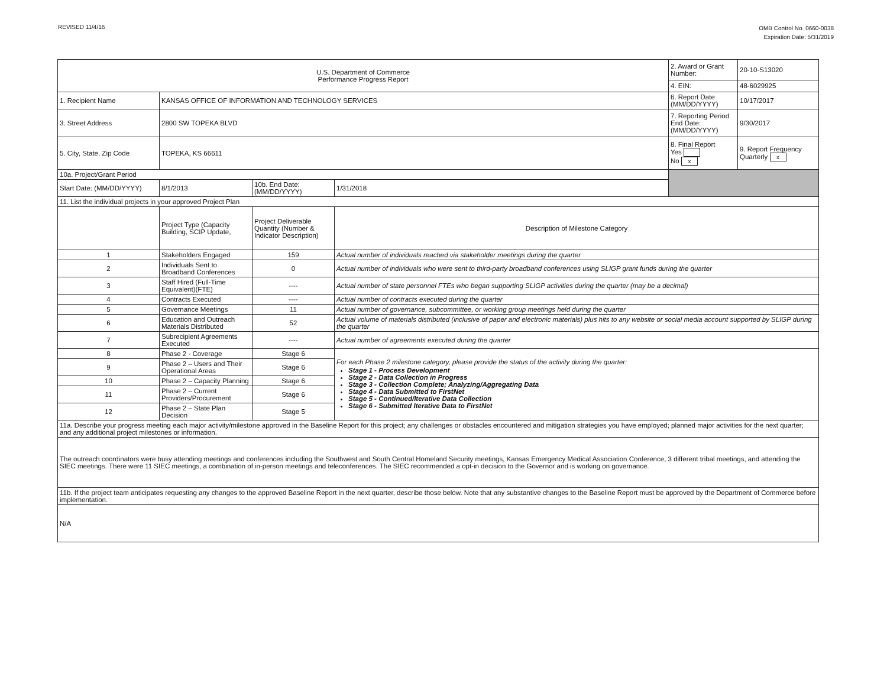REVISED 11/4/16
OMB Control No. 0660-0038
Expiration Date: 5/31/2019
| U.S. Department of Commerce Performance Progress Report | | | | | 2. Award or Grant Number: | 20-10-S13020 |
| | | | | | 4. EIN: | 48-6029925 |
| 1. Recipient Name | KANSAS OFFICE OF INFORMATION AND TECHNOLOGY SERVICES | | | | 6. Report Date (MM/DD/YYYY) | 10/17/2017 |
| 3. Street Address | 2800 SW TOPEKA BLVD | | | | 7. Reporting Period End Date: (MM/DD/YYYY) | 9/30/2017 |
| 5. City, State, Zip Code | TOPEKA, KS 66611 | | | | 8. Final Report Yes No x | 9. Report Frequency Quarterly x |
| 10a. Project/Grant Period | | | | | | |
| Start Date: (MM/DD/YYYY) | 8/1/2013 | 10b. End Date: (MM/DD/YYYY) | 1/31/2018 | | | |
| 11. List the individual projects in your approved Project Plan | | | | | | |
| | Project Type (Capacity Building, SCIP Update, | Project Deliverable Quantity (Number & Indicator Description) | Description of Milestone Category | | | |
| 1 | Stakeholders Engaged | 159 | Actual number of individuals reached via stakeholder meetings during the quarter | | | |
| 2 | Individuals Sent to Broadband Conferences | 0 | Actual number of individuals who were sent to third-party broadband conferences using SLIGP grant funds during the quarter | | | |
| 3 | Staff Hired (Full-Time Equivalent)(FTE) | ---- | Actual number of state personnel FTEs who began supporting SLIGP activities during the quarter (may be a decimal) | | | |
| 4 | Contracts Executed | ---- | Actual number of contracts executed during the quarter | | | |
| 5 | Governance Meetings | 11 | Actual number of governance, subcommittee, or working group meetings held during the quarter | | | |
| 6 | Education and Outreach Materials Distributed | 52 | Actual volume of materials distributed (inclusive of paper and electronic materials) plus hits to any website or social media account supported by SLIGP during the quarter | | | |
| 7 | Subrecipient Agreements Executed | ---- | Actual number of agreements executed during the quarter | | | |
| 8 | Phase 2 - Coverage | Stage 6 | For each Phase 2 milestone category, please provide the status of the activity during the quarter: Stage 1 - Process Development Stage 2 - Data Collection in Progress Stage 3 - Collection Complete; Analyzing/Aggregating Data Stage 4 - Data Submitted to FirstNet Stage 5 - Continued/Iterative Data Collection Stage 6 - Submitted Iterative Data to FirstNet | | | |
| 9 | Phase 2 – Users and Their Operational Areas | Stage 6 | | | | |
| 10 | Phase 2 – Capacity Planning | Stage 6 | | | | |
| 11 | Phase 2 – Current Providers/Procurement | Stage 6 | | | | |
| 12 | Phase 2 – State Plan Decision | Stage 5 | | | | |
| 11a. Describe your progress meeting each major activity/milestone approved in the Baseline Report for this project; any challenges or obstacles encountered and mitigation strategies you have employed; planned major activities for the next quarter; and any additional project milestones or information. | | | | | | |
| The outreach coordinators were busy attending meetings and conferences including the Southwest and South Central Homeland Security meetings, Kansas Emergency Medical Association Conference, 3 different tribal meetings, and attending the SIEC meetings. There were 11 SIEC meetings, a combination of in-person meetings and teleconferences. The SIEC recommended a opt-in decision to the Governor and is working on governance. | | | | | | |
| 11b. If the project team anticipates requesting any changes to the approved Baseline Report in the next quarter, describe those below. Note that any substantive changes to the Baseline Report must be approved by the Department of Commerce before implementation. | | | | | | |
| N/A | | | | | | |